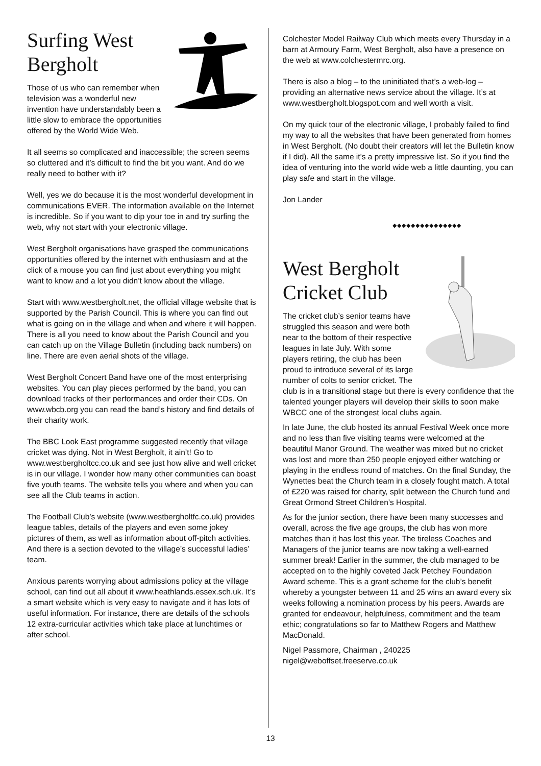Surfing West Bergholt
Those of us who can remember when television was a wonderful new invention have understandably been a little slow to embrace the opportunities offered by the World Wide Web.
It all seems so complicated and inaccessible; the screen seems so cluttered and it’s difficult to find the bit you want. And do we really need to bother with it?
Well, yes we do because it is the most wonderful development in communications EVER. The information available on the Internet is incredible. So if you want to dip your toe in and try surfing the web, why not start with your electronic village.
West Bergholt organisations have grasped the communications opportunities offered by the internet with enthusiasm and at the click of a mouse you can find just about everything you might want to know and a lot you didn’t know about the village.
Start with www.westbergholt.net, the official village website that is supported by the Parish Council. This is where you can find out what is going on in the village and when and where it will happen. There is all you need to know about the Parish Council and you can catch up on the Village Bulletin (including back numbers) on line. There are even aerial shots of the village.
West Bergholt Concert Band have one of the most enterprising websites. You can play pieces performed by the band, you can download tracks of their performances and order their CDs. On www.wbcb.org you can read the band’s history and find details of their charity work.
The BBC Look East programme suggested recently that village cricket was dying. Not in West Bergholt, it ain’t! Go to www.westbergholtcc.co.uk and see just how alive and well cricket is in our village. I wonder how many other communities can boast five youth teams. The website tells you where and when you can see all the Club teams in action.
The Football Club’s website (www.westbergholtfc.co.uk) provides league tables, details of the players and even some jokey pictures of them, as well as information about off-pitch activities. And there is a section devoted to the village’s successful ladies’ team.
Anxious parents worrying about admissions policy at the village school, can find out all about it www.heathlands.essex.sch.uk. It’s a smart website which is very easy to navigate and it has lots of useful information. For instance, there are details of the schools 12 extra-curricular activities which take place at lunchtimes or after school.
Colchester Model Railway Club which meets every Thursday in a barn at Armoury Farm, West Bergholt, also have a presence on the web at www.colchestermrc.org.
There is also a blog – to the uninitiated that’s a web-log – providing an alternative news service about the village. It’s at www.westbergholt.blogspot.com and well worth a visit.
On my quick tour of the electronic village, I probably failed to find my way to all the websites that have been generated from homes in West Bergholt. (No doubt their creators will let the Bulletin know if I did). All the same it’s a pretty impressive list. So if you find the idea of venturing into the world wide web a little daunting, you can play safe and start in the village.
Jon Lander
◆◆◆◆◆◆◆◆◆◆◆◆◆◆◆
West Bergholt Cricket Club
The cricket club’s senior teams have struggled this season and were both near to the bottom of their respective leagues in late July. With some players retiring, the club has been proud to introduce several of its large number of colts to senior cricket. The club is in a transitional stage but there is every confidence that the talented younger players will develop their skills to soon make WBCC one of the strongest local clubs again.
In late June, the club hosted its annual Festival Week once more and no less than five visiting teams were welcomed at the beautiful Manor Ground. The weather was mixed but no cricket was lost and more than 250 people enjoyed either watching or playing in the endless round of matches. On the final Sunday, the Wynettes beat the Church team in a closely fought match. A total of £220 was raised for charity, split between the Church fund and Great Ormond Street Children’s Hospital.
As for the junior section, there have been many successes and overall, across the five age groups, the club has won more matches than it has lost this year. The tireless Coaches and Managers of the junior teams are now taking a well-earned summer break! Earlier in the summer, the club managed to be accepted on to the highly coveted Jack Petchey Foundation Award scheme. This is a grant scheme for the club’s benefit whereby a youngster between 11 and 25 wins an award every six weeks following a nomination process by his peers. Awards are granted for endeavour, helpfulness, commitment and the team ethic; congratulations so far to Matthew Rogers and Matthew MacDonald.
Nigel Passmore, Chairman , 240225
nigel@weboffset.freeserve.co.uk
13